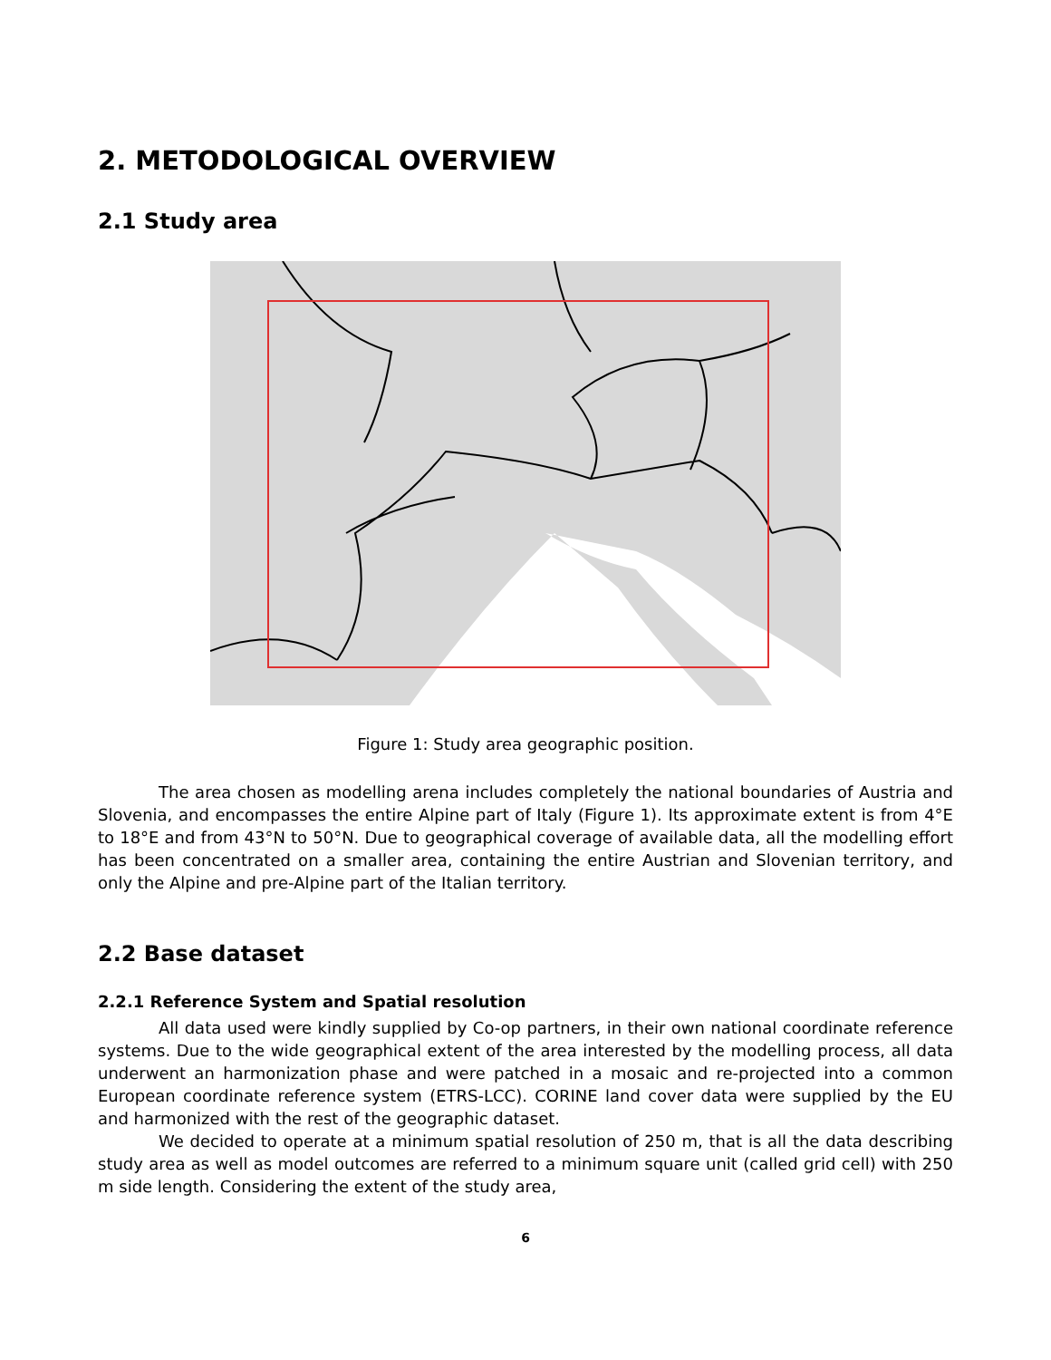2. METODOLOGICAL OVERVIEW
2.1 Study area
Figure 1: Study area geographic position.
The area chosen as modelling arena includes completely the national boundaries of Austria and Slovenia, and encompasses the entire Alpine part of Italy (Figure 1). Its approximate extent is from 4°E to 18°E and from 43°N to 50°N. Due to geographical coverage of available data, all the modelling effort has been concentrated on a smaller area, containing the entire Austrian and Slovenian territory, and only the Alpine and pre-Alpine part of the Italian territory.
2.2 Base dataset
2.2.1 Reference System and Spatial resolution
All data used were kindly supplied by Co-op partners, in their own national coordinate reference systems. Due to the wide geographical extent of the area interested by the modelling process, all data underwent an harmonization phase and were patched in a mosaic and re-projected into a common European coordinate reference system (ETRS-LCC). CORINE land cover data were supplied by the EU and harmonized with the rest of the geographic dataset.
We decided to operate at a minimum spatial resolution of 250 m, that is all the data describing study area as well as model outcomes are referred to a minimum square unit (called grid cell) with 250 m side length. Considering the extent of the study area,
6